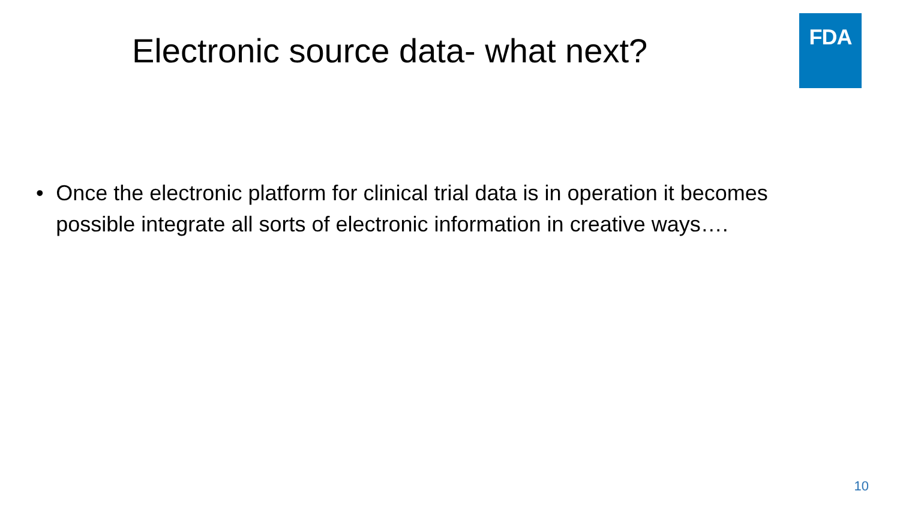Electronic source data- what next?
FDA
• Once the electronic platform for clinical trial data is in operation it becomes possible integrate all sorts of electronic information in creative ways….
10